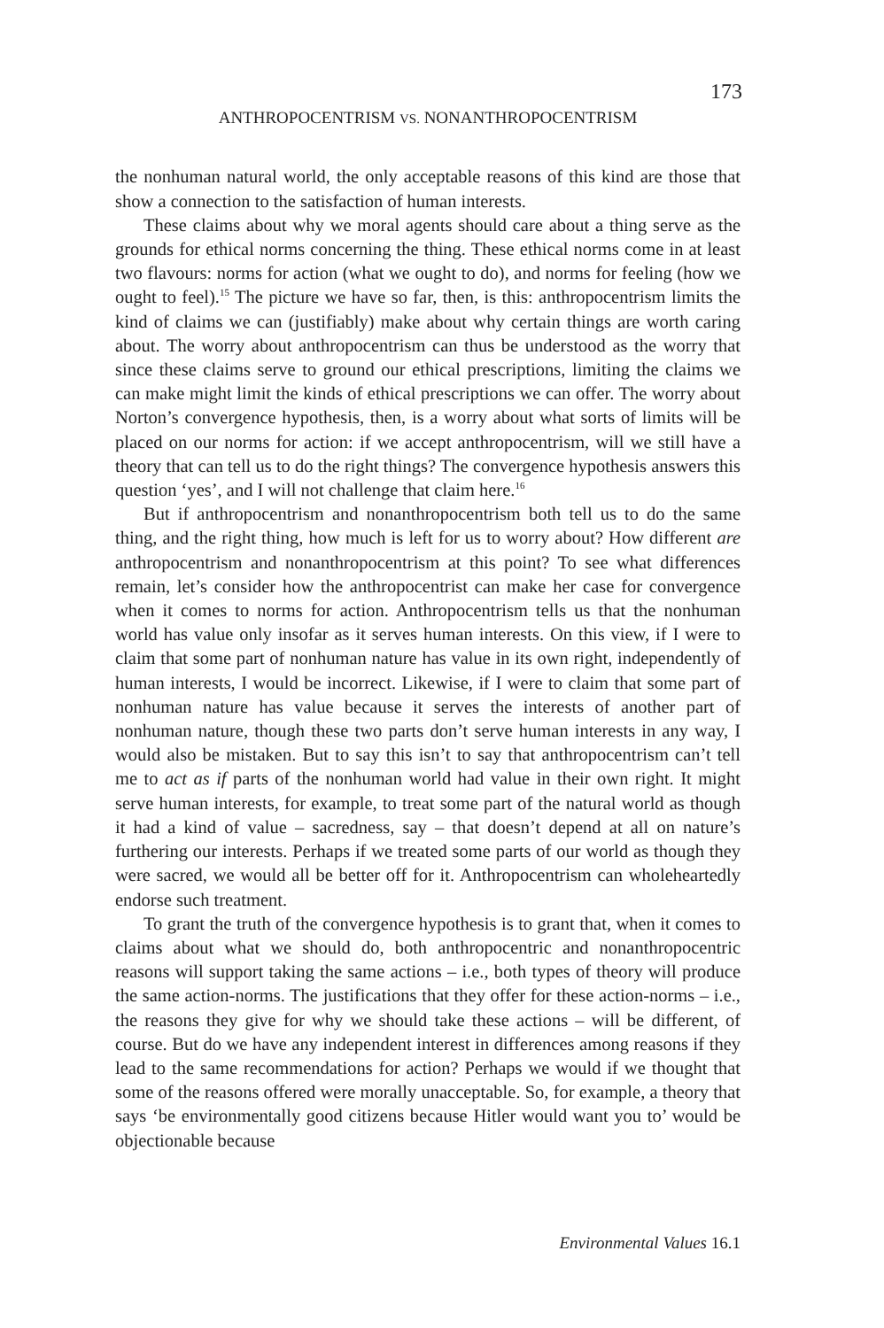173
ANTHROPOCENTRISM VS. NONANTHROPOCENTRISM
the nonhuman natural world, the only acceptable reasons of this kind are those that show a connection to the satisfaction of human interests.
These claims about why we moral agents should care about a thing serve as the grounds for ethical norms concerning the thing. These ethical norms come in at least two flavours: norms for action (what we ought to do), and norms for feeling (how we ought to feel).<sup>15</sup> The picture we have so far, then, is this: anthropocentrism limits the kind of claims we can (justifiably) make about why certain things are worth caring about. The worry about anthropocentrism can thus be understood as the worry that since these claims serve to ground our ethical prescriptions, limiting the claims we can make might limit the kinds of ethical prescriptions we can offer. The worry about Norton’s convergence hypothesis, then, is a worry about what sorts of limits will be placed on our norms for action: if we accept anthropocentrism, will we still have a theory that can tell us to do the right things? The convergence hypothesis answers this question ‘yes’, and I will not challenge that claim here.<sup>16</sup>
But if anthropocentrism and nonanthropocentrism both tell us to do the same thing, and the right thing, how much is left for us to worry about? How different are anthropocentrism and nonanthropocentrism at this point? To see what differences remain, let’s consider how the anthropocentrist can make her case for convergence when it comes to norms for action. Anthropocentrism tells us that the nonhuman world has value only insofar as it serves human interests. On this view, if I were to claim that some part of nonhuman nature has value in its own right, independently of human interests, I would be incorrect. Likewise, if I were to claim that some part of nonhuman nature has value because it serves the interests of another part of nonhuman nature, though these two parts don’t serve human interests in any way, I would also be mistaken. But to say this isn’t to say that anthropocentrism can’t tell me to act as if parts of the nonhuman world had value in their own right. It might serve human interests, for example, to treat some part of the natural world as though it had a kind of value – sacredness, say – that doesn’t depend at all on nature’s furthering our interests. Perhaps if we treated some parts of our world as though they were sacred, we would all be better off for it. Anthropocentrism can wholeheartedly endorse such treatment.
To grant the truth of the convergence hypothesis is to grant that, when it comes to claims about what we should do, both anthropocentric and nonanthropocentric reasons will support taking the same actions – i.e., both types of theory will produce the same action-norms. The justifications that they offer for these action-norms – i.e., the reasons they give for why we should take these actions – will be different, of course. But do we have any independent interest in differences among reasons if they lead to the same recommendations for action? Perhaps we would if we thought that some of the reasons offered were morally unacceptable. So, for example, a theory that says ‘be environmentally good citizens because Hitler would want you to’ would be objectionable because
Environmental Values 16.1